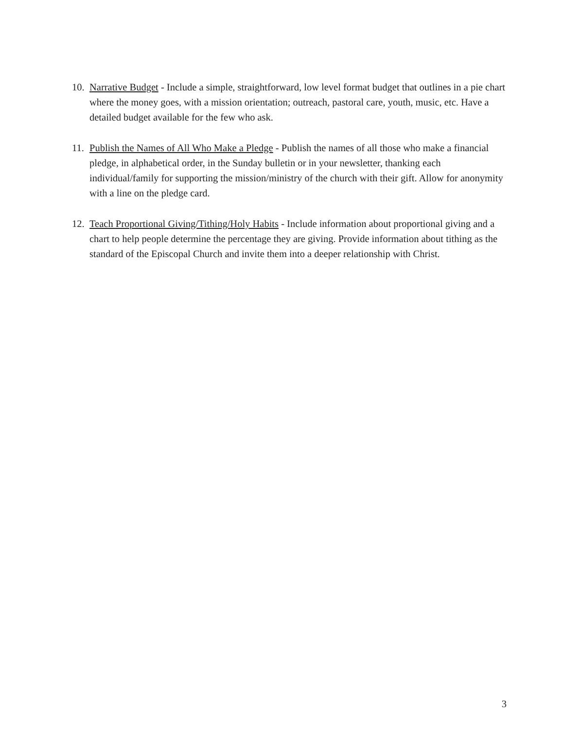10.
Narrative Budget - Include a simple, straightforward, low level format budget that outlines in a pie chart where the money goes, with a mission orientation; outreach, pastoral care, youth, music, etc. Have a detailed budget available for the few who ask.
11.
Publish the Names of All Who Make a Pledge - Publish the names of all those who make a financial pledge, in alphabetical order, in the Sunday bulletin or in your newsletter, thanking each individual/family for supporting the mission/ministry of the church with their gift. Allow for anonymity with a line on the pledge card.
12.
Teach Proportional Giving/Tithing/Holy Habits - Include information about proportional giving and a chart to help people determine the percentage they are giving. Provide information about tithing as the standard of the Episcopal Church and invite them into a deeper relationship with Christ.
3